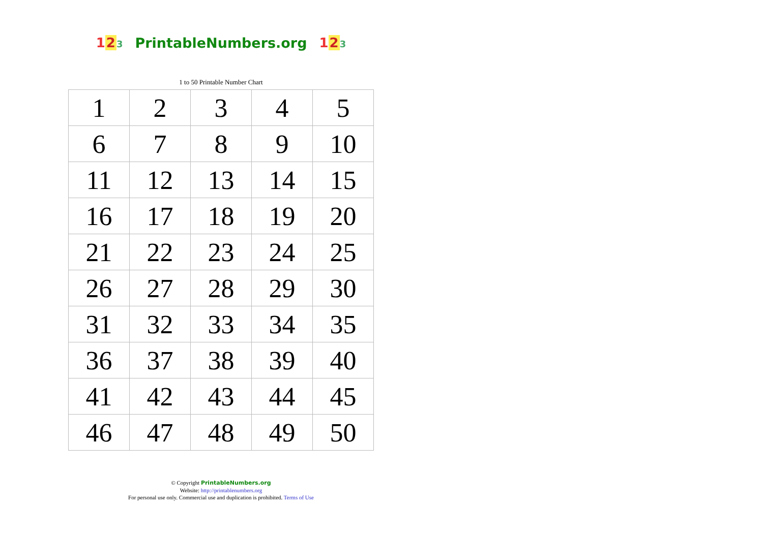123 PrintableNumbers.org 123
1 to 50 Printable Number Chart
| 1 | 2 | 3 | 4 | 5 |
| 6 | 7 | 8 | 9 | 10 |
| 11 | 12 | 13 | 14 | 15 |
| 16 | 17 | 18 | 19 | 20 |
| 21 | 22 | 23 | 24 | 25 |
| 26 | 27 | 28 | 29 | 30 |
| 31 | 32 | 33 | 34 | 35 |
| 36 | 37 | 38 | 39 | 40 |
| 41 | 42 | 43 | 44 | 45 |
| 46 | 47 | 48 | 49 | 50 |
© Copyright PrintableNumbers.org
Website: http://printablenumbers.org
For personal use only. Commercial use and duplication is prohibited. Terms of Use